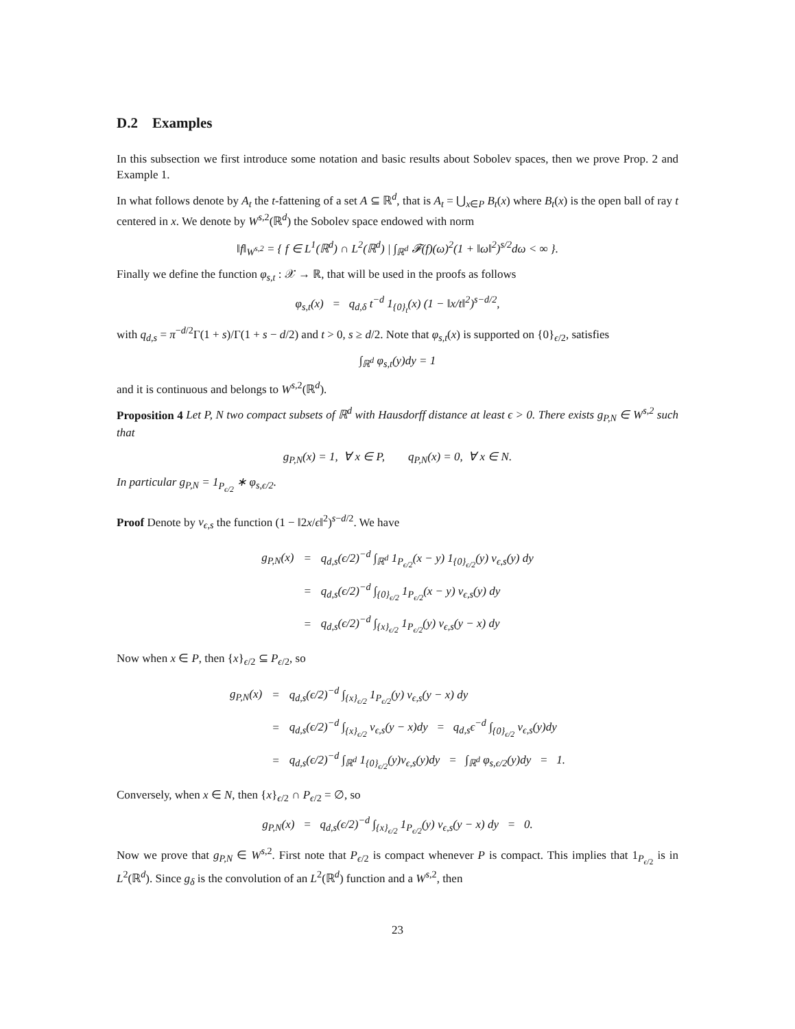D.2 Examples
In this subsection we first introduce some notation and basic results about Sobolev spaces, then we prove Prop. 2 and Example 1.
In what follows denote by A<sub>t</sub> the t-fattening of a set A ⊆ ℝ<sup>d</sup>, that is A<sub>t</sub> = ⋃<sub>x∈P</sub> B<sub>t</sub>(x) where B<sub>t</sub>(x) is the open ball of ray t centered in x. We denote by W<sup>s,2</sup>(ℝ<sup>d</sup>) the Sobolev space endowed with norm
‖f‖<sub>W<sup>s,2</sup></sub> = { f ∈ L<sup>1</sup>(ℝ<sup>d</sup>) ∩ L<sup>2</sup>(ℝ<sup>d</sup>) | ∫<sub>ℝ<sup>d</sup></sub> 𝓕(f)(ω)<sup>2</sup>(1 + ‖ω‖<sup>2</sup>)<sup>s/2</sup>dω < ∞ }.
Finally we define the function φ<sub>s,t</sub> : 𝒳 → ℝ, that will be used in the proofs as follows
φ<sub>s,t</sub>(x) = q<sub>d,δ</sub> t<sup>−d</sup> 1<sub>{0}<sub>t</sub></sub>(x) (1 − ‖x/t‖<sup>2</sup>)<sup>s−d/2</sup>,
with q<sub>d,s</sub> = π<sup>−d/2</sup>Γ(1 + s)/Γ(1 + s − d/2) and t > 0, s ≥ d/2. Note that φ<sub>s,t</sub>(x) is supported on {0}<sub>ϵ/2</sub>, satisfies
∫<sub>ℝ<sup>d</sup></sub> φ<sub>s,t</sub>(y)dy = 1
and it is continuous and belongs to W<sup>s,2</sup>(ℝ<sup>d</sup>).
Proposition 4 Let P, N two compact subsets of ℝ<sup>d</sup> with Hausdorff distance at least ϵ > 0. There exists g<sub>P,N</sub> ∈ W<sup>s,2</sup> such that
g<sub>P,N</sub>(x) = 1, ∀ x ∈ P, q<sub>P,N</sub>(x) = 0, ∀ x ∈ N.
In particular g<sub>P,N</sub> = 1<sub>P<sub>ϵ/2</sub></sub> ∗ φ<sub>s,ϵ/2</sub>.
Proof Denote by v<sub>ϵ,s</sub> the function (1 − ‖2x/ϵ‖<sup>2</sup>)<sup>s−d/2</sup>. We have
| g<sub>P,N</sub>(x) | = | q<sub>d,s</sub>(ϵ/2)<sup>−d</sup> ∫<sub>ℝ<sup>d</sup></sub> 1<sub>P<sub>ϵ/2</sub></sub>(x − y) 1<sub>{0}<sub>ϵ/2</sub></sub>(y) v<sub>ϵ,s</sub>(y) dy |
| | = | q<sub>d,s</sub>(ϵ/2)<sup>−d</sup> ∫<sub>{0}<sub>ϵ/2</sub></sub> 1<sub>P<sub>ϵ/2</sub></sub>(x − y) v<sub>ϵ,s</sub>(y) dy |
| | = | q<sub>d,s</sub>(ϵ/2)<sup>−d</sup> ∫<sub>{x}<sub>ϵ/2</sub></sub> 1<sub>P<sub>ϵ/2</sub></sub>(y) v<sub>ϵ,s</sub>(y − x) dy |
Now when x ∈ P, then {x}<sub>ϵ/2</sub> ⊆ P<sub>ϵ/2</sub>, so
| g<sub>P,N</sub>(x) | = | q<sub>d,s</sub>(ϵ/2)<sup>−d</sup> ∫<sub>{x}<sub>ϵ/2</sub></sub> 1<sub>P<sub>ϵ/2</sub></sub>(y) v<sub>ϵ,s</sub>(y − x) dy |
| | = | q<sub>d,s</sub>(ϵ/2)<sup>−d</sup> ∫<sub>{x}<sub>ϵ/2</sub></sub> v<sub>ϵ,s</sub>(y − x)dy = q<sub>d,s</sub>ϵ<sup>−d</sup> ∫<sub>{0}<sub>ϵ/2</sub></sub> v<sub>ϵ,s</sub>(y)dy |
| | = | q<sub>d,s</sub>(ϵ/2)<sup>−d</sup> ∫<sub>ℝ<sup>d</sup></sub> 1<sub>{0}<sub>ϵ/2</sub></sub>(y)v<sub>ϵ,s</sub>(y)dy = ∫<sub>ℝ<sup>d</sup></sub> φ<sub>s,ϵ/2</sub>(y)dy = 1. |
Conversely, when x ∈ N, then {x}<sub>ϵ/2</sub> ∩ P<sub>ϵ/2</sub> = ∅, so
g<sub>P,N</sub>(x) = q<sub>d,s</sub>(ϵ/2)<sup>−d</sup> ∫<sub>{x}<sub>ϵ/2</sub></sub> 1<sub>P<sub>ϵ/2</sub></sub>(y) v<sub>ϵ,s</sub>(y − x) dy = 0.
Now we prove that g<sub>P,N</sub> ∈ W<sup>s,2</sup>. First note that P<sub>ϵ/2</sub> is compact whenever P is compact. This implies that 1<sub>P<sub>ϵ/2</sub></sub> is in L<sup>2</sup>(ℝ<sup>d</sup>). Since g<sub>δ</sub> is the convolution of an L<sup>2</sup>(ℝ<sup>d</sup>) function and a W<sup>s,2</sup>, then
23